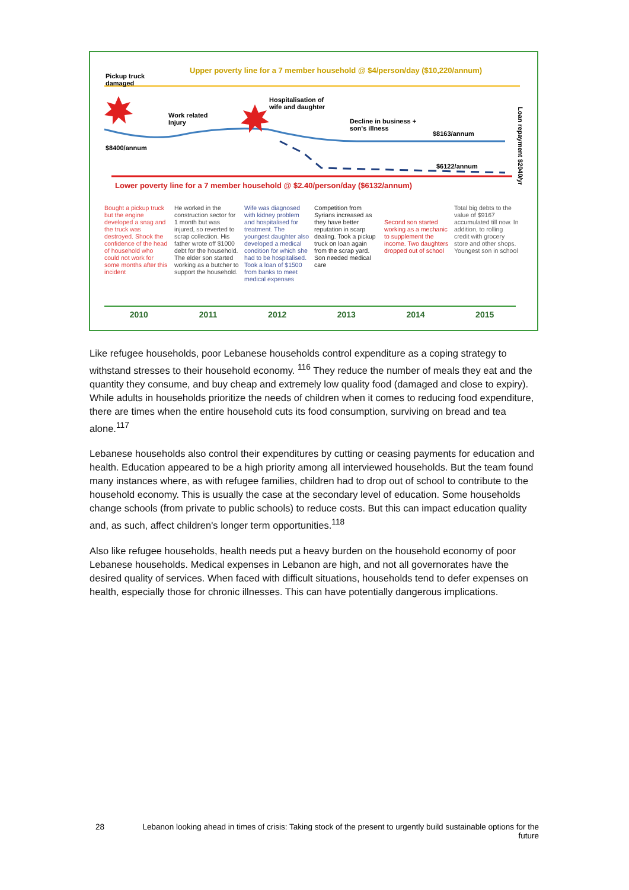Pickup truck
damaged
Upper poverty line for a 7 member household @ $4/person/day ($10,220/annum)
Work related
Injury
Hospitalisation of
wife and daughter
Decline in business +
son's illness
$8163/annum
$8400/annum
$6122/annum
Loan repayment $2040/yr
Lower poverty line for a 7 member household @ $2.40/person/day ($6132/annum)
Bought a pickup truck but the engine developed a snag and the truck was destroyed. Shook the confidence of the head of household who could not work for some months after this incident
He worked in the construction sector for 1 month but was injured, so reverted to scrap collection. His father wrote off $1000 debt for the household. The elder son started working as a butcher to support the household.
Wife was diagnosed with kidney problem and hospitalised for treatment. The youngest daughter also developed a medical condition for which she had to be hospitalised. Took a loan of $1500 from banks to meet medical expenses
Competition from Syrians increased as they have better reputation in scarp dealing. Took a pickup truck on loan again from the scrap yard. Son needed medical care
Second son started working as a mechanic to supplement the income. Two daughters dropped out of school
Total big debts to the value of $9167 accumulated till now. In addition, to rolling credit with grocery store and other shops. Youngest son in school
2010 2011 2012 2013 2014 2015
Like refugee households, poor Lebanese households control expenditure as a coping strategy to withstand stresses to their household economy. <sup>116</sup> They reduce the number of meals they eat and the quantity they consume, and buy cheap and extremely low quality food (damaged and close to expiry). While adults in households prioritize the needs of children when it comes to reducing food expenditure, there are times when the entire household cuts its food consumption, surviving on bread and tea alone.<sup>117</sup>
Lebanese households also control their expenditures by cutting or ceasing payments for education and health. Education appeared to be a high priority among all interviewed households. But the team found many instances where, as with refugee families, children had to drop out of school to contribute to the household economy. This is usually the case at the secondary level of education. Some households change schools (from private to public schools) to reduce costs. But this can impact education quality and, as such, affect children's longer term opportunities.<sup>118</sup>
Also like refugee households, health needs put a heavy burden on the household economy of poor Lebanese households. Medical expenses in Lebanon are high, and not all governorates have the desired quality of services. When faced with difficult situations, households tend to defer expenses on health, especially those for chronic illnesses. This can have potentially dangerous implications.
28 Lebanon looking ahead in times of crisis: Taking stock of the present to urgently build sustainable options for the future